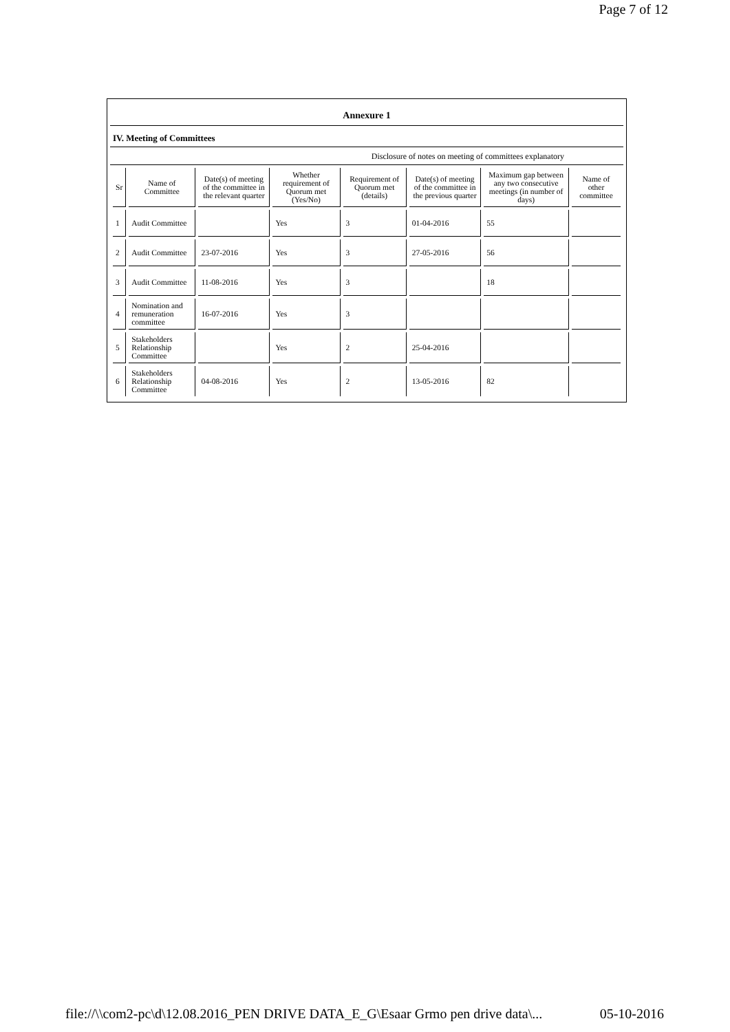Page 7 of 12
Annexure 1
IV. Meeting of Committees
Disclosure of notes on meeting of committees explanatory
| Sr | Name of Committee | Date(s) of meeting of the committee in the relevant quarter | Whether requirement of Quorum met (Yes/No) | Requirement of Quorum met (details) | Date(s) of meeting of the committee in the previous quarter | Maximum gap between any two consecutive meetings (in number of days) | Name of other committee |
| --- | --- | --- | --- | --- | --- | --- | --- |
| 1 | Audit Committee | | Yes | 3 | 01-04-2016 | 55 | |
| 2 | Audit Committee | 23-07-2016 | Yes | 3 | 27-05-2016 | 56 | |
| 3 | Audit Committee | 11-08-2016 | Yes | 3 | | 18 | |
| 4 | Nomination and remuneration committee | 16-07-2016 | Yes | 3 | | | |
| 5 | Stakeholders Relationship Committee | | Yes | 2 | 25-04-2016 | | |
| 6 | Stakeholders Relationship Committee | 04-08-2016 | Yes | 2 | 13-05-2016 | 82 | |
file://\\com2-pc\d\12.08.2016_PEN DRIVE DATA_E_G\Esaar Grmo pen drive data\... 05-10-2016